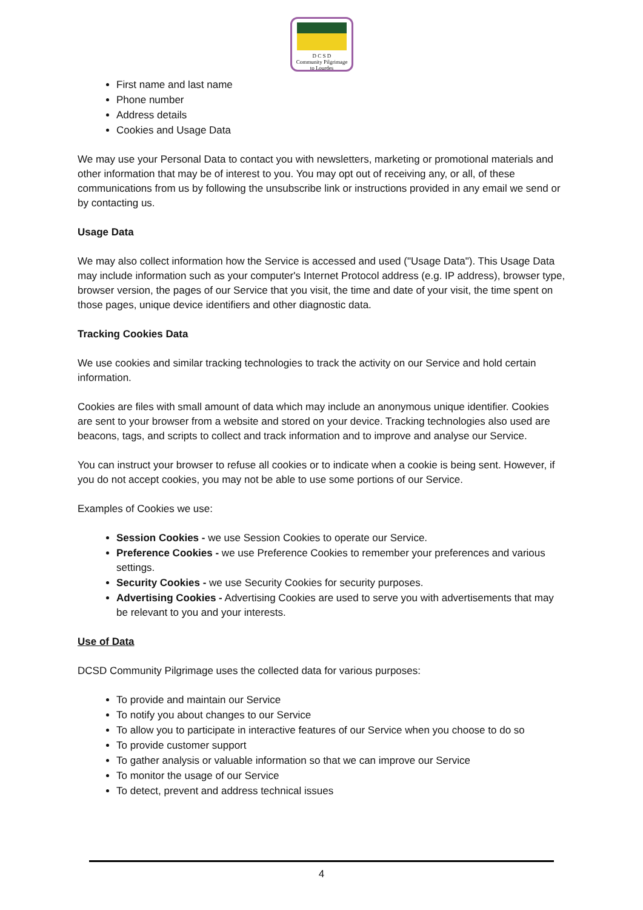D C S D
Community Pilgrimage
to Lourdes
First name and last name
Phone number
Address details
Cookies and Usage Data
We may use your Personal Data to contact you with newsletters, marketing or promotional materials and other information that may be of interest to you. You may opt out of receiving any, or all, of these communications from us by following the unsubscribe link or instructions provided in any email we send or by contacting us.
Usage Data
We may also collect information how the Service is accessed and used ("Usage Data"). This Usage Data may include information such as your computer's Internet Protocol address (e.g. IP address), browser type, browser version, the pages of our Service that you visit, the time and date of your visit, the time spent on those pages, unique device identifiers and other diagnostic data.
Tracking Cookies Data
We use cookies and similar tracking technologies to track the activity on our Service and hold certain information.
Cookies are files with small amount of data which may include an anonymous unique identifier. Cookies are sent to your browser from a website and stored on your device. Tracking technologies also used are beacons, tags, and scripts to collect and track information and to improve and analyse our Service.
You can instruct your browser to refuse all cookies or to indicate when a cookie is being sent. However, if you do not accept cookies, you may not be able to use some portions of our Service.
Examples of Cookies we use:
Session Cookies - we use Session Cookies to operate our Service.
Preference Cookies - we use Preference Cookies to remember your preferences and various settings.
Security Cookies - we use Security Cookies for security purposes.
Advertising Cookies - Advertising Cookies are used to serve you with advertisements that may be relevant to you and your interests.
Use of Data
DCSD Community Pilgrimage uses the collected data for various purposes:
To provide and maintain our Service
To notify you about changes to our Service
To allow you to participate in interactive features of our Service when you choose to do so
To provide customer support
To gather analysis or valuable information so that we can improve our Service
To monitor the usage of our Service
To detect, prevent and address technical issues
4